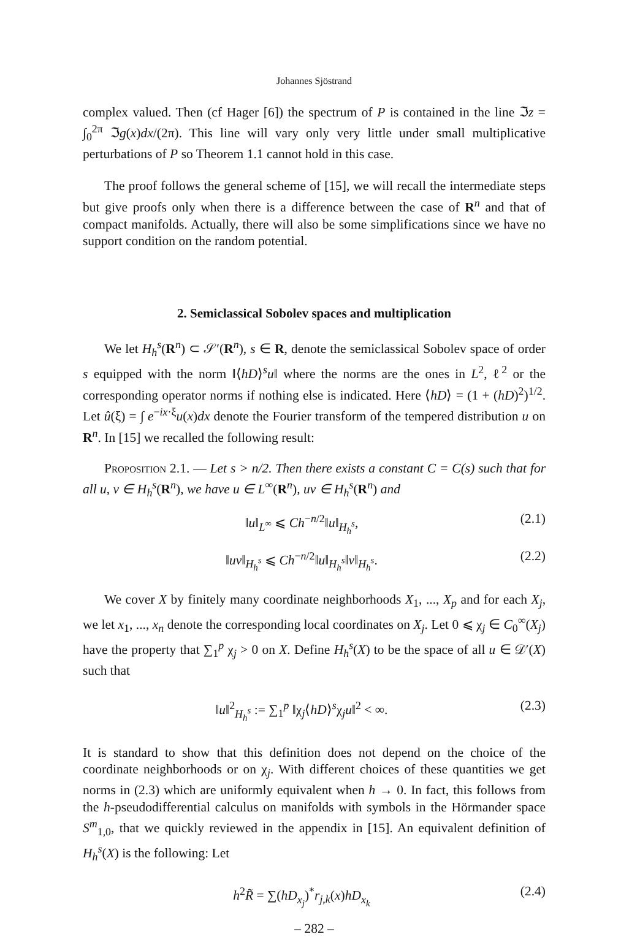Johannes Sjöstrand
complex valued. Then (cf Hager [6]) the spectrum of P is contained in the line ℑz = ∫<sub>0</sub><sup>2π</sup> ℑg(x)dx/(2π). This line will vary only very little under small multiplicative perturbations of P so Theorem 1.1 cannot hold in this case.
The proof follows the general scheme of [15], we will recall the intermediate steps but give proofs only when there is a difference between the case of R<sup>n</sup> and that of compact manifolds. Actually, there will also be some simplifications since we have no support condition on the random potential.
2. Semiclassical Sobolev spaces and multiplication
We let H<sub>h</sub><sup>s</sup>(R<sup>n</sup>) ⊂ 𝒮′(R<sup>n</sup>), s ∈ R, denote the semiclassical Sobolev space of order s equipped with the norm ‖⟨hD⟩<sup>s</sup>u‖ where the norms are the ones in L<sup>2</sup>, ℓ<sup>2</sup> or the corresponding operator norms if nothing else is indicated. Here ⟨hD⟩ = (1 + (hD)<sup>2</sup>)<sup>1/2</sup>. Let û(ξ) = ∫ e<sup>−ix·ξ</sup>u(x)dx denote the Fourier transform of the tempered distribution u on R<sup>n</sup>. In [15] we recalled the following result:
Proposition 2.1. — Let s > n/2. Then there exists a constant C = C(s) such that for all u, v ∈ H<sub>h</sub><sup>s</sup>(R<sup>n</sup>), we have u ∈ L<sup>∞</sup>(R<sup>n</sup>), uv ∈ H<sub>h</sub><sup>s</sup>(R<sup>n</sup>) and
‖u‖<sub>L<sup>∞</sup></sub> ⩽ Ch<sup>−n/2</sup>‖u‖<sub>H<sub>h</sub><sup>s</sup></sub>, (2.1)
‖uv‖<sub>H<sub>h</sub><sup>s</sup></sub> ⩽ Ch<sup>−n/2</sup>‖u‖<sub>H<sub>h</sub><sup>s</sup></sub>‖v‖<sub>H<sub>h</sub><sup>s</sup></sub>. (2.2)
We cover X by finitely many coordinate neighborhoods X<sub>1</sub>, ..., X<sub>p</sub> and for each X<sub>j</sub>, we let x<sub>1</sub>, ..., x<sub>n</sub> denote the corresponding local coordinates on X<sub>j</sub>. Let 0 ⩽ χ<sub>j</sub> ∈ C<sub>0</sub><sup>∞</sup>(X<sub>j</sub>) have the property that ∑<sub>1</sub><sup>p</sup> χ<sub>j</sub> > 0 on X. Define H<sub>h</sub><sup>s</sup>(X) to be the space of all u ∈ 𝒟′(X) such that
‖u‖<sup>2</sup><sub>H<sub>h</sub><sup>s</sup></sub> := ∑<sub>1</sub><sup>p</sup> ‖χ<sub>j</sub>⟨hD⟩<sup>s</sup>χ<sub>j</sub>u‖<sup>2</sup> < ∞. (2.3)
It is standard to show that this definition does not depend on the choice of the coordinate neighborhoods or on χ<sub>j</sub>. With different choices of these quantities we get norms in (2.3) which are uniformly equivalent when h → 0. In fact, this follows from the h-pseudodifferential calculus on manifolds with symbols in the Hörmander space S<sup>m</sup><sub>1,0</sub>, that we quickly reviewed in the appendix in [15]. An equivalent definition of H<sub>h</sub><sup>s</sup>(X) is the following: Let
h<sup>2</sup>R̃ = ∑(hD<sub>x<sub>j</sub></sub>)<sup>*</sup>r<sub>j,k</sub>(x)hD<sub>x<sub>k</sub></sub> (2.4)
– 282 –